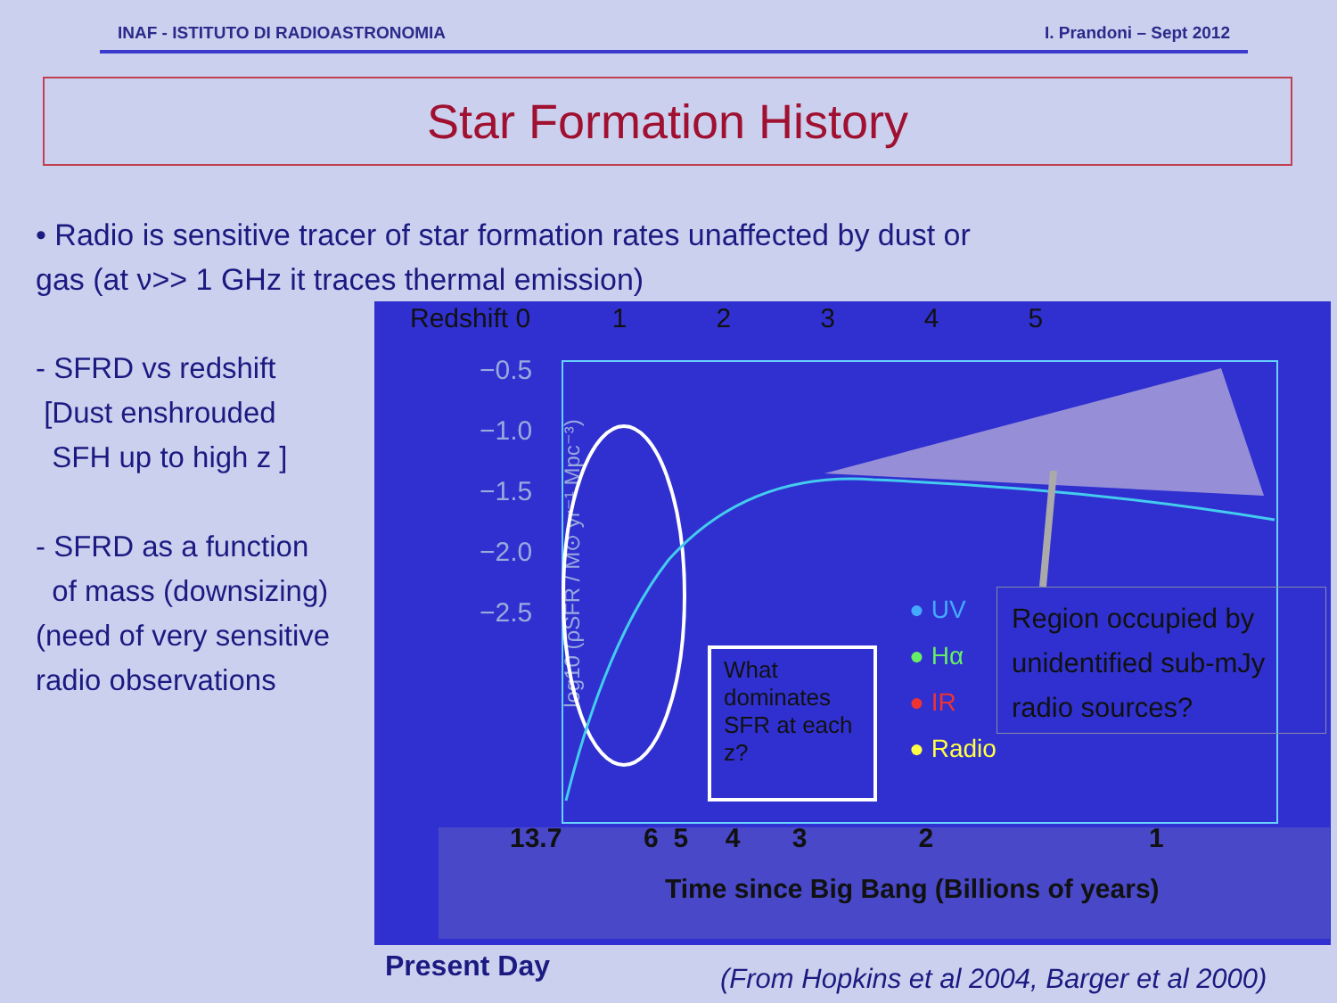INAF - ISTITUTO DI RADIOASTRONOMIA I. Prandoni – Sept 2012
Star Formation History
• Radio is sensitive tracer of star formation rates unaffected by dust or gas (at ν>> 1 GHz it traces thermal emission)
- SFRD vs redshift
[Dust enshrouded
SFH up to high z ]
- SFRD as a function
of mass (downsizing)
(need of very sensitive
radio observations
Redshift 0 1 2 3 4 5
−0.5
−1.0
−1.5
−2.0
−2.5
log10 (ρSFR / M⊙ yr⁻¹ Mpc⁻³)
What dominates SFR at each z?
● UV
● Hα
● IR
● Radio
Region occupied by unidentified sub-mJy radio sources?
13.7 6 5 4 3 2 1
Time since Big Bang (Billions of years)
Present Day
(From Hopkins et al 2004, Barger et al 2000)